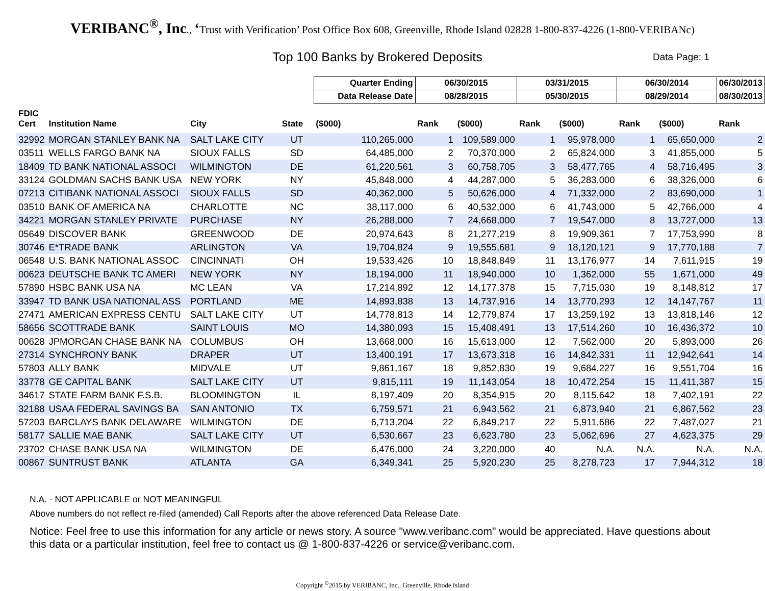VERIBANC<sup>®</sup>, Inc., ‘Trust with Verification’ Post Office Box 608, Greenville, Rhode Island 02828 1-800-837-4226 (1-800-VERIBANc)
Top 100 Banks by Brokered Deposits
Data Page: 1
| | | | | Quarter Ending | 06/30/2015 | | 03/31/2015 | | 06/30/2014 | | 06/30/2013 |
| --- | --- | --- | --- | --- | --- | --- | --- | --- | --- | --- | --- |
| | | | | Data Release Date | 08/28/2015 | | 05/30/2015 | | 08/29/2014 | | 08/30/2013 |
| FDIC Cert | Institution Name | City | State | ($000) | Rank | ($000) | Rank | ($000) | Rank | ($000) | Rank |
| 32992 | MORGAN STANLEY BANK NA | SALT LAKE CITY | UT | 110,265,000 | 1 | 109,589,000 | 1 | 95,978,000 | 1 | 65,650,000 | 2 |
| 03511 | WELLS FARGO BANK NA | SIOUX FALLS | SD | 64,485,000 | 2 | 70,370,000 | 2 | 65,824,000 | 3 | 41,855,000 | 5 |
| 18409 | TD BANK NATIONAL ASSOCI | WILMINGTON | DE | 61,220,561 | 3 | 60,758,705 | 3 | 58,477,765 | 4 | 58,716,495 | 3 |
| 33124 | GOLDMAN SACHS BANK USA | NEW YORK | NY | 45,848,000 | 4 | 44,287,000 | 5 | 36,283,000 | 6 | 38,326,000 | 6 |
| 07213 | CITIBANK NATIONAL ASSOCI | SIOUX FALLS | SD | 40,362,000 | 5 | 50,626,000 | 4 | 71,332,000 | 2 | 83,690,000 | 1 |
| 03510 | BANK OF AMERICA NA | CHARLOTTE | NC | 38,117,000 | 6 | 40,532,000 | 6 | 41,743,000 | 5 | 42,766,000 | 4 |
| 34221 | MORGAN STANLEY PRIVATE | PURCHASE | NY | 26,288,000 | 7 | 24,668,000 | 7 | 19,547,000 | 8 | 13,727,000 | 13 |
| 05649 | DISCOVER BANK | GREENWOOD | DE | 20,974,643 | 8 | 21,277,219 | 8 | 19,909,361 | 7 | 17,753,990 | 8 |
| 30746 | E*TRADE BANK | ARLINGTON | VA | 19,704,824 | 9 | 19,555,681 | 9 | 18,120,121 | 9 | 17,770,188 | 7 |
| 06548 | U.S. BANK NATIONAL ASSOC | CINCINNATI | OH | 19,533,426 | 10 | 18,848,849 | 11 | 13,176,977 | 14 | 7,611,915 | 19 |
| 00623 | DEUTSCHE BANK TC AMERI | NEW YORK | NY | 18,194,000 | 11 | 18,940,000 | 10 | 1,362,000 | 55 | 1,671,000 | 49 |
| 57890 | HSBC BANK USA NA | MC LEAN | VA | 17,214,892 | 12 | 14,177,378 | 15 | 7,715,030 | 19 | 8,148,812 | 17 |
| 33947 | TD BANK USA NATIONAL ASS | PORTLAND | ME | 14,893,838 | 13 | 14,737,916 | 14 | 13,770,293 | 12 | 14,147,767 | 11 |
| 27471 | AMERICAN EXPRESS CENTU | SALT LAKE CITY | UT | 14,778,813 | 14 | 12,779,874 | 17 | 13,259,192 | 13 | 13,818,146 | 12 |
| 58656 | SCOTTRADE BANK | SAINT LOUIS | MO | 14,380,093 | 15 | 15,408,491 | 13 | 17,514,260 | 10 | 16,436,372 | 10 |
| 00628 | JPMORGAN CHASE BANK NA | COLUMBUS | OH | 13,668,000 | 16 | 15,613,000 | 12 | 7,562,000 | 20 | 5,893,000 | 26 |
| 27314 | SYNCHRONY BANK | DRAPER | UT | 13,400,191 | 17 | 13,673,318 | 16 | 14,842,331 | 11 | 12,942,641 | 14 |
| 57803 | ALLY BANK | MIDVALE | UT | 9,861,167 | 18 | 9,852,830 | 19 | 9,684,227 | 16 | 9,551,704 | 16 |
| 33778 | GE CAPITAL BANK | SALT LAKE CITY | UT | 9,815,111 | 19 | 11,143,054 | 18 | 10,472,254 | 15 | 11,411,387 | 15 |
| 34617 | STATE FARM BANK F.S.B. | BLOOMINGTON | IL | 8,197,409 | 20 | 8,354,915 | 20 | 8,115,642 | 18 | 7,402,191 | 22 |
| 32188 | USAA FEDERAL SAVINGS BA | SAN ANTONIO | TX | 6,759,571 | 21 | 6,943,562 | 21 | 6,873,940 | 21 | 6,867,562 | 23 |
| 57203 | BARCLAYS BANK DELAWARE | WILMINGTON | DE | 6,713,204 | 22 | 6,849,217 | 22 | 5,911,686 | 22 | 7,487,027 | 21 |
| 58177 | SALLIE MAE BANK | SALT LAKE CITY | UT | 6,530,667 | 23 | 6,623,780 | 23 | 5,062,696 | 27 | 4,623,375 | 29 |
| 23702 | CHASE BANK USA NA | WILMINGTON | DE | 6,476,000 | 24 | 3,220,000 | 40 | N.A. | N.A. | N.A. | N.A. |
| 00867 | SUNTRUST BANK | ATLANTA | GA | 6,349,341 | 25 | 5,920,230 | 25 | 8,278,723 | 17 | 7,944,312 | 18 |
N.A. - NOT APPLICABLE or NOT MEANINGFUL
Above numbers do not reflect re-filed (amended) Call Reports after the above referenced Data Release Date.
Notice: Feel free to use this information for any article or news story. A source "www.veribanc.com" would be appreciated. Have questions about this data or a particular institution, feel free to contact us @ 1-800-837-4226 or service@veribanc.com.
Copyright <sup>©</sup>2015 by VERIBANC, Inc., Greenville, Rhode Island